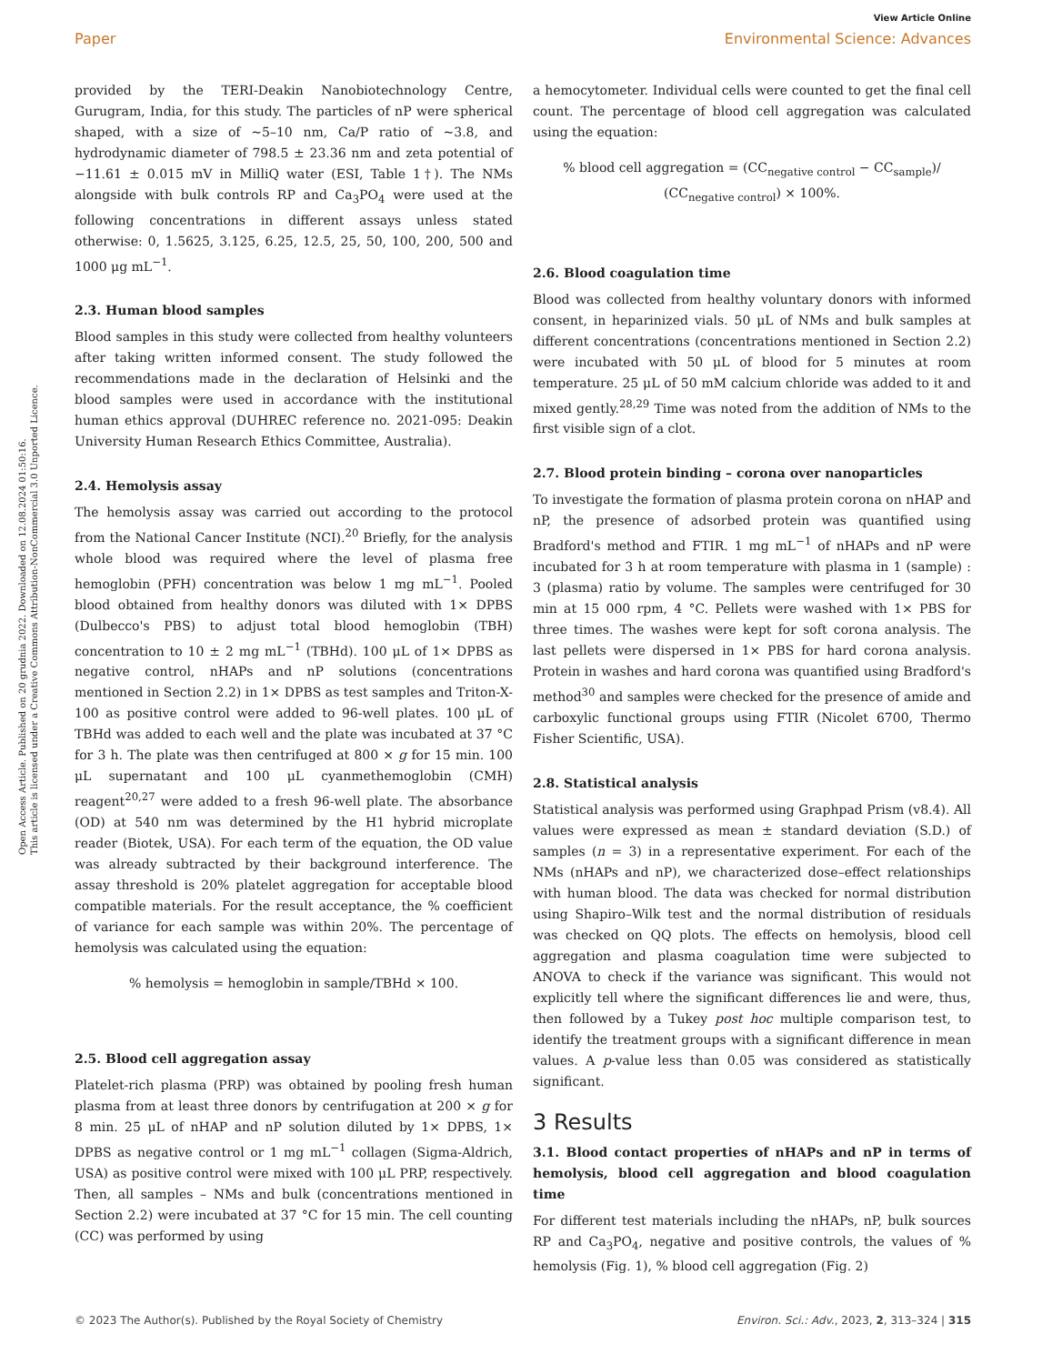Open Access Article. Published on 20 grudnia 2022. Downloaded on 12.08.2024 01:50:16.
This article is licensed under a Creative Commons Attribution-NonCommercial 3.0 Unported Licence.
View Article Online
Paper Environmental Science: Advances
provided by the TERI-Deakin Nanobiotechnology Centre, Gurugram, India, for this study. The particles of nP were spherical shaped, with a size of ~5–10 nm, Ca/P ratio of ~3.8, and hydrodynamic diameter of 798.5 ± 23.36 nm and zeta potential of −11.61 ± 0.015 mV in MilliQ water (ESI, Table 1†). The NMs alongside with bulk controls RP and Ca<sub>3</sub>PO<sub>4</sub> were used at the following concentrations in different assays unless stated otherwise: 0, 1.5625, 3.125, 6.25, 12.5, 25, 50, 100, 200, 500 and 1000 μg mL<sup>−1</sup>.
2.3. Human blood samples
Blood samples in this study were collected from healthy volunteers after taking written informed consent. The study followed the recommendations made in the declaration of Helsinki and the blood samples were used in accordance with the institutional human ethics approval (DUHREC reference no. 2021-095: Deakin University Human Research Ethics Committee, Australia).
2.4. Hemolysis assay
The hemolysis assay was carried out according to the protocol from the National Cancer Institute (NCI).<sup>20</sup> Briefly, for the analysis whole blood was required where the level of plasma free hemoglobin (PFH) concentration was below 1 mg mL<sup>−1</sup>. Pooled blood obtained from healthy donors was diluted with 1× DPBS (Dulbecco's PBS) to adjust total blood hemoglobin (TBH) concentration to 10 ± 2 mg mL<sup>−1</sup> (TBHd). 100 μL of 1× DPBS as negative control, nHAPs and nP solutions (concentrations mentioned in Section 2.2) in 1× DPBS as test samples and Triton-X-100 as positive control were added to 96-well plates. 100 μL of TBHd was added to each well and the plate was incubated at 37 °C for 3 h. The plate was then centrifuged at 800 × g for 15 min. 100 μL supernatant and 100 μL cyanmethemoglobin (CMH) reagent<sup>20,27</sup> were added to a fresh 96-well plate. The absorbance (OD) at 540 nm was determined by the H1 hybrid microplate reader (Biotek, USA). For each term of the equation, the OD value was already subtracted by their background interference. The assay threshold is 20% platelet aggregation for acceptable blood compatible materials. For the result acceptance, the % coefficient of variance for each sample was within 20%. The percentage of hemolysis was calculated using the equation:
% hemolysis = hemoglobin in sample/TBHd × 100.
2.5. Blood cell aggregation assay
Platelet-rich plasma (PRP) was obtained by pooling fresh human plasma from at least three donors by centrifugation at 200 × g for 8 min. 25 μL of nHAP and nP solution diluted by 1× DPBS, 1× DPBS as negative control or 1 mg mL<sup>−1</sup> collagen (Sigma-Aldrich, USA) as positive control were mixed with 100 μL PRP, respectively. Then, all samples – NMs and bulk (concentrations mentioned in Section 2.2) were incubated at 37 °C for 15 min. The cell counting (CC) was performed by using
a hemocytometer. Individual cells were counted to get the final cell count. The percentage of blood cell aggregation was calculated using the equation:
% blood cell aggregation = (CC<sub>negative control</sub> − CC<sub>sample</sub>)/
(CC<sub>negative control</sub>) × 100%.
2.6. Blood coagulation time
Blood was collected from healthy voluntary donors with informed consent, in heparinized vials. 50 μL of NMs and bulk samples at different concentrations (concentrations mentioned in Section 2.2) were incubated with 50 μL of blood for 5 minutes at room temperature. 25 μL of 50 mM calcium chloride was added to it and mixed gently.<sup>28,29</sup> Time was noted from the addition of NMs to the first visible sign of a clot.
2.7. Blood protein binding – corona over nanoparticles
To investigate the formation of plasma protein corona on nHAP and nP, the presence of adsorbed protein was quantified using Bradford's method and FTIR. 1 mg mL<sup>−1</sup> of nHAPs and nP were incubated for 3 h at room temperature with plasma in 1 (sample) : 3 (plasma) ratio by volume. The samples were centrifuged for 30 min at 15 000 rpm, 4 °C. Pellets were washed with 1× PBS for three times. The washes were kept for soft corona analysis. The last pellets were dispersed in 1× PBS for hard corona analysis. Protein in washes and hard corona was quantified using Bradford's method<sup>30</sup> and samples were checked for the presence of amide and carboxylic functional groups using FTIR (Nicolet 6700, Thermo Fisher Scientific, USA).
2.8. Statistical analysis
Statistical analysis was performed using Graphpad Prism (v8.4). All values were expressed as mean ± standard deviation (S.D.) of samples (n = 3) in a representative experiment. For each of the NMs (nHAPs and nP), we characterized dose–effect relationships with human blood. The data was checked for normal distribution using Shapiro–Wilk test and the normal distribution of residuals was checked on QQ plots. The effects on hemolysis, blood cell aggregation and plasma coagulation time were subjected to ANOVA to check if the variance was significant. This would not explicitly tell where the significant differences lie and were, thus, then followed by a Tukey post hoc multiple comparison test, to identify the treatment groups with a significant difference in mean values. A p-value less than 0.05 was considered as statistically significant.
3 Results
3.1. Blood contact properties of nHAPs and nP in terms of hemolysis, blood cell aggregation and blood coagulation time
For different test materials including the nHAPs, nP, bulk sources RP and Ca<sub>3</sub>PO<sub>4</sub>, negative and positive controls, the values of % hemolysis (Fig. 1), % blood cell aggregation (Fig. 2)
© 2023 The Author(s). Published by the Royal Society of Chemistry Environ. Sci.: Adv., 2023, 2, 313–324 | 315